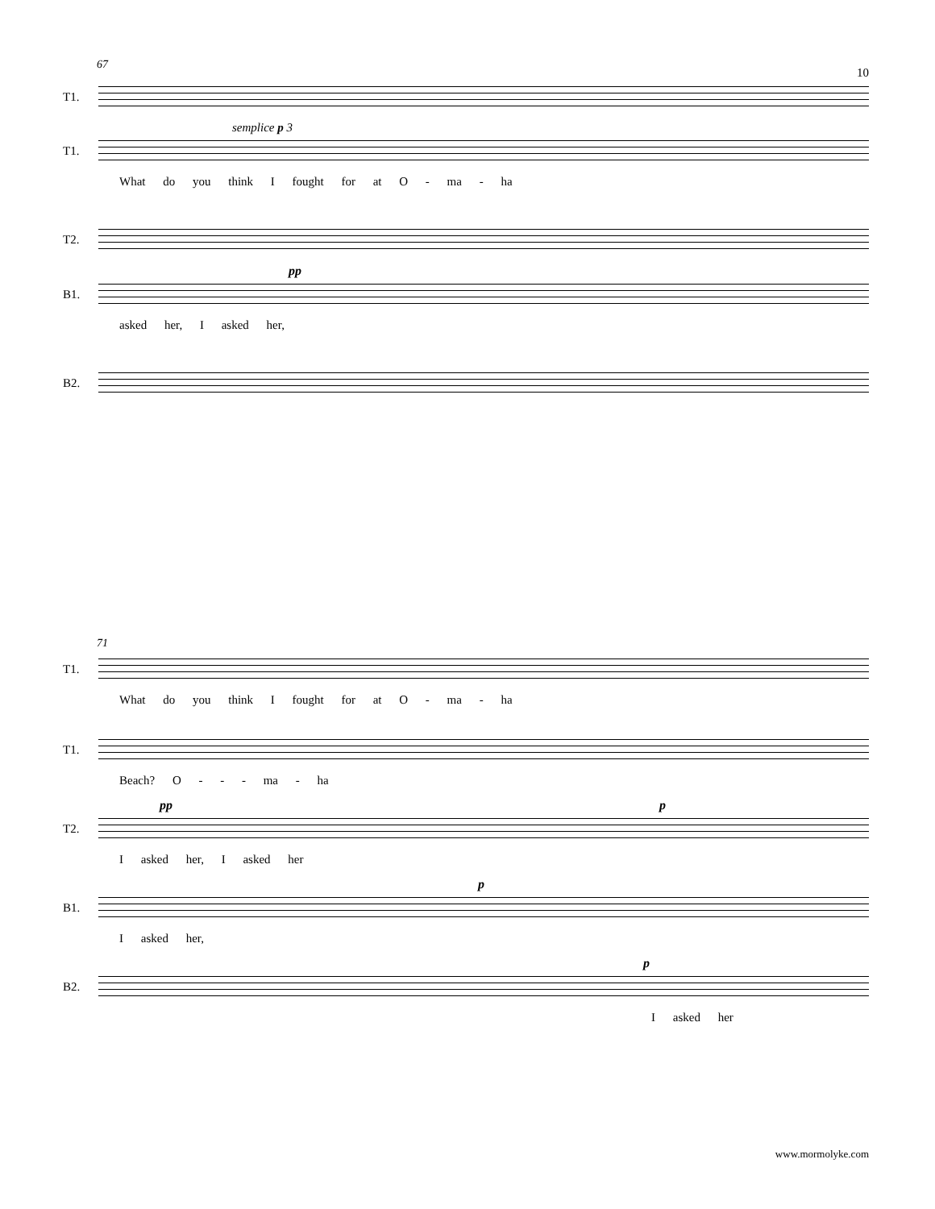10
67
T1.
semplice p 3
T1.
What do you think I fought for at O - ma - ha
T2.
pp
B1.
asked her, I asked her,
B2.
71
T1.
What do you think I fought for at O - ma - ha
T1.
Beach? O - - - ma - ha
pp p
T2.
I asked her, I asked her
p
B1.
I asked her,
p
B2.
I asked her
www.mormolyke.com